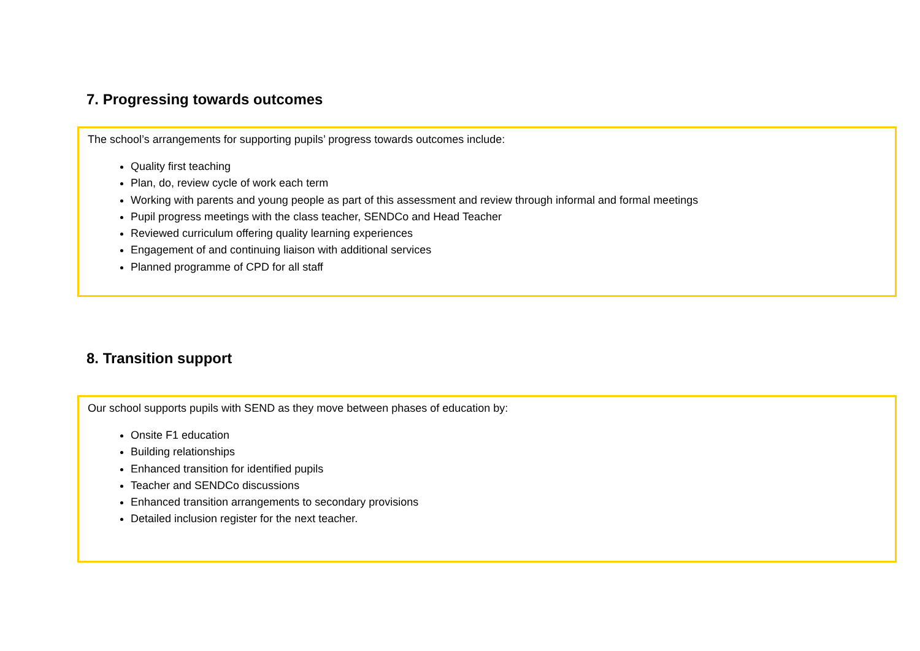7. Progressing towards outcomes
The school’s arrangements for supporting pupils’ progress towards outcomes include:
Quality first teaching
Plan, do, review cycle of work each term
Working with parents and young people as part of this assessment and review through informal and formal meetings
Pupil progress meetings with the class teacher, SENDCo and Head Teacher
Reviewed curriculum offering quality learning experiences
Engagement of and continuing liaison with additional services
Planned programme of CPD for all staff
8. Transition support
Our school supports pupils with SEND as they move between phases of education by:
Onsite F1 education
Building relationships
Enhanced transition for identified pupils
Teacher and SENDCo discussions
Enhanced transition arrangements to secondary provisions
Detailed inclusion register for the next teacher.